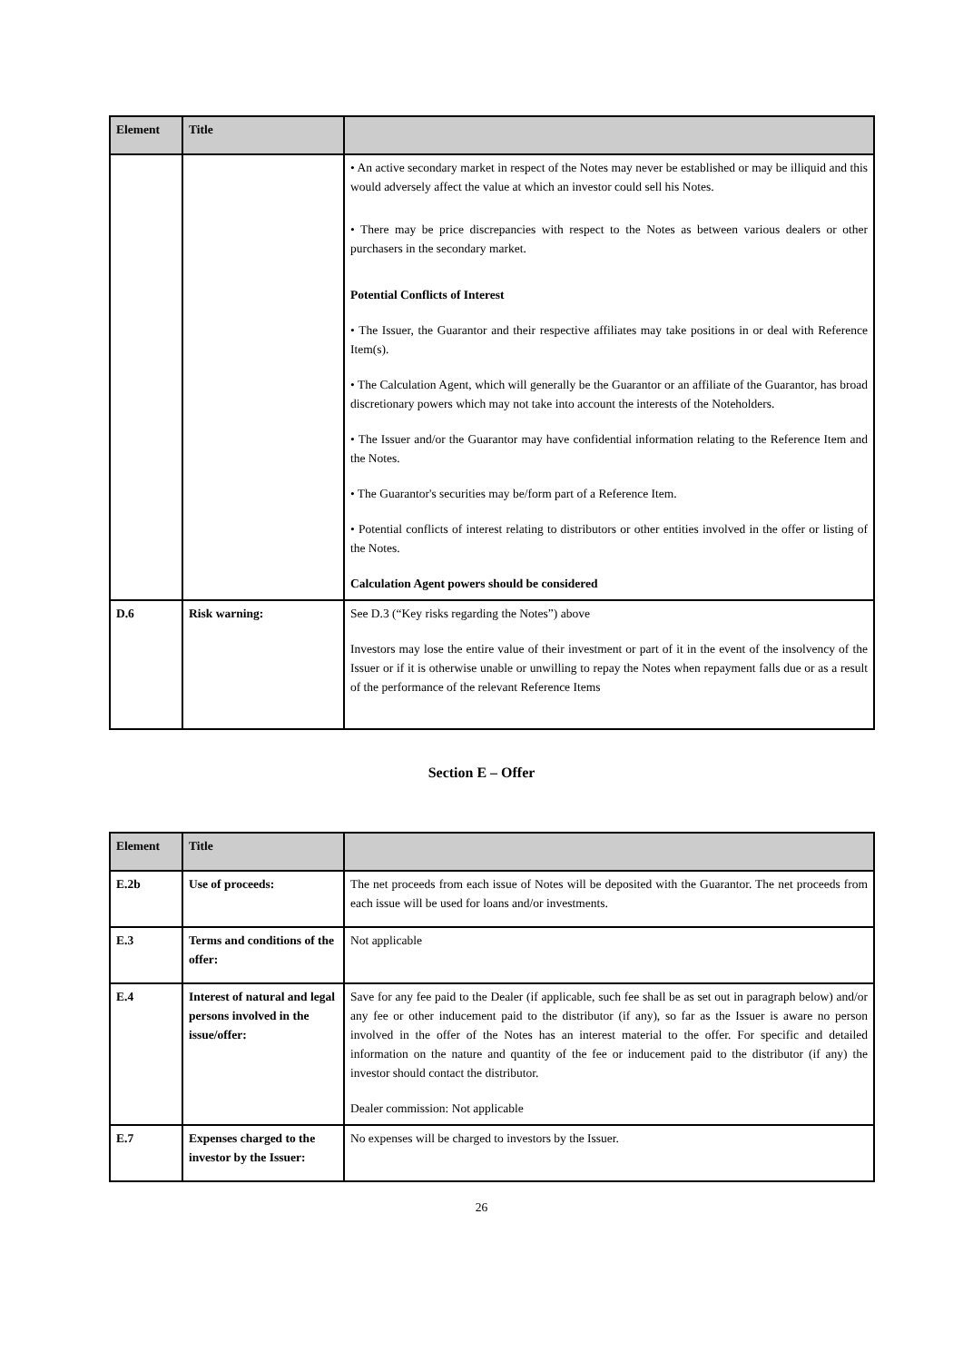| Element | Title | |
| --- | --- | --- |
| | | • An active secondary market in respect of the Notes may never be established or may be illiquid and this would adversely affect the value at which an investor could sell his Notes. • There may be price discrepancies with respect to the Notes as between various dealers or other purchasers in the secondary market. Potential Conflicts of Interest • The Issuer, the Guarantor and their respective affiliates may take positions in or deal with Reference Item(s). • The Calculation Agent, which will generally be the Guarantor or an affiliate of the Guarantor, has broad discretionary powers which may not take into account the interests of the Noteholders. • The Issuer and/or the Guarantor may have confidential information relating to the Reference Item and the Notes. • The Guarantor's securities may be/form part of a Reference Item. • Potential conflicts of interest relating to distributors or other entities involved in the offer or listing of the Notes. Calculation Agent powers should be considered |
| D.6 | Risk warning: | See D.3 (“Key risks regarding the Notes”) above Investors may lose the entire value of their investment or part of it in the event of the insolvency of the Issuer or if it is otherwise unable or unwilling to repay the Notes when repayment falls due or as a result of the performance of the relevant Reference Items |
Section E – Offer
| Element | Title | |
| --- | --- | --- |
| E.2b | Use of proceeds: | The net proceeds from each issue of Notes will be deposited with the Guarantor. The net proceeds from each issue will be used for loans and/or investments. |
| E.3 | Terms and conditions of the offer: | Not applicable |
| E.4 | Interest of natural and legal persons involved in the issue/offer: | Save for any fee paid to the Dealer (if applicable, such fee shall be as set out in paragraph below) and/or any fee or other inducement paid to the distributor (if any), so far as the Issuer is aware no person involved in the offer of the Notes has an interest material to the offer. For specific and detailed information on the nature and quantity of the fee or inducement paid to the distributor (if any) the investor should contact the distributor. Dealer commission: Not applicable |
| E.7 | Expenses charged to the investor by the Issuer: | No expenses will be charged to investors by the Issuer. |
26